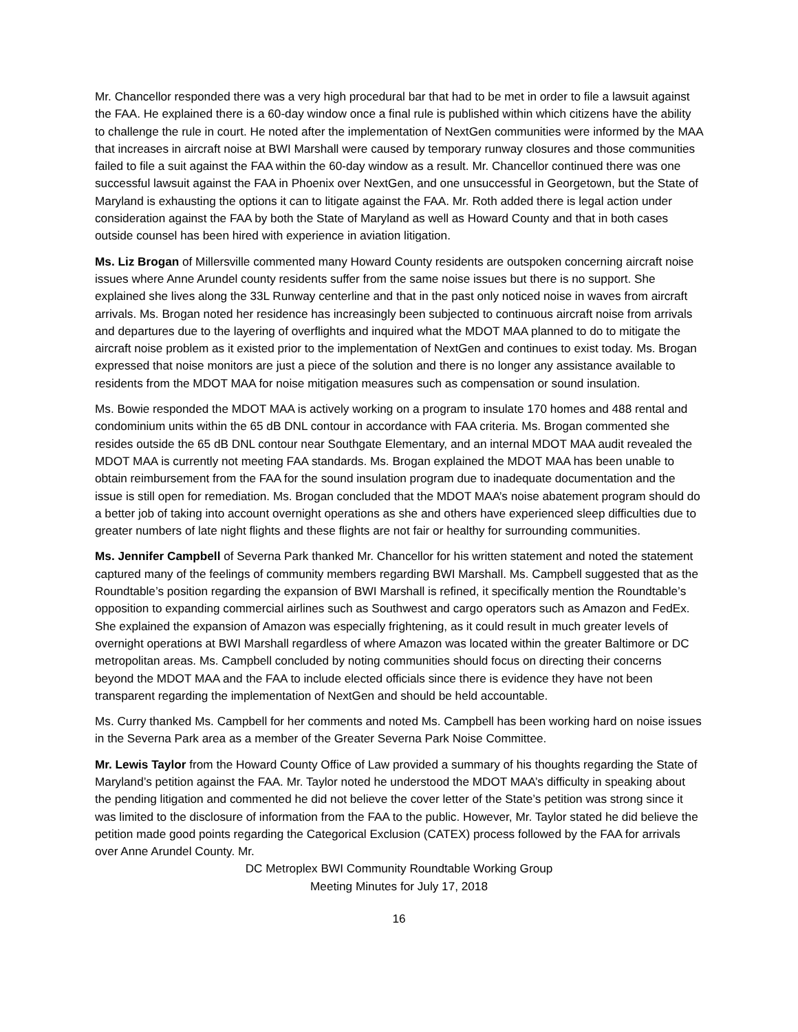Mr. Chancellor responded there was a very high procedural bar that had to be met in order to file a lawsuit against the FAA. He explained there is a 60-day window once a final rule is published within which citizens have the ability to challenge the rule in court. He noted after the implementation of NextGen communities were informed by the MAA that increases in aircraft noise at BWI Marshall were caused by temporary runway closures and those communities failed to file a suit against the FAA within the 60-day window as a result. Mr. Chancellor continued there was one successful lawsuit against the FAA in Phoenix over NextGen, and one unsuccessful in Georgetown, but the State of Maryland is exhausting the options it can to litigate against the FAA. Mr. Roth added there is legal action under consideration against the FAA by both the State of Maryland as well as Howard County and that in both cases outside counsel has been hired with experience in aviation litigation.
Ms. Liz Brogan of Millersville commented many Howard County residents are outspoken concerning aircraft noise issues where Anne Arundel county residents suffer from the same noise issues but there is no support. She explained she lives along the 33L Runway centerline and that in the past only noticed noise in waves from aircraft arrivals. Ms. Brogan noted her residence has increasingly been subjected to continuous aircraft noise from arrivals and departures due to the layering of overflights and inquired what the MDOT MAA planned to do to mitigate the aircraft noise problem as it existed prior to the implementation of NextGen and continues to exist today. Ms. Brogan expressed that noise monitors are just a piece of the solution and there is no longer any assistance available to residents from the MDOT MAA for noise mitigation measures such as compensation or sound insulation.
Ms. Bowie responded the MDOT MAA is actively working on a program to insulate 170 homes and 488 rental and condominium units within the 65 dB DNL contour in accordance with FAA criteria. Ms. Brogan commented she resides outside the 65 dB DNL contour near Southgate Elementary, and an internal MDOT MAA audit revealed the MDOT MAA is currently not meeting FAA standards. Ms. Brogan explained the MDOT MAA has been unable to obtain reimbursement from the FAA for the sound insulation program due to inadequate documentation and the issue is still open for remediation. Ms. Brogan concluded that the MDOT MAA’s noise abatement program should do a better job of taking into account overnight operations as she and others have experienced sleep difficulties due to greater numbers of late night flights and these flights are not fair or healthy for surrounding communities.
Ms. Jennifer Campbell of Severna Park thanked Mr. Chancellor for his written statement and noted the statement captured many of the feelings of community members regarding BWI Marshall. Ms. Campbell suggested that as the Roundtable’s position regarding the expansion of BWI Marshall is refined, it specifically mention the Roundtable’s opposition to expanding commercial airlines such as Southwest and cargo operators such as Amazon and FedEx. She explained the expansion of Amazon was especially frightening, as it could result in much greater levels of overnight operations at BWI Marshall regardless of where Amazon was located within the greater Baltimore or DC metropolitan areas. Ms. Campbell concluded by noting communities should focus on directing their concerns beyond the MDOT MAA and the FAA to include elected officials since there is evidence they have not been transparent regarding the implementation of NextGen and should be held accountable.
Ms. Curry thanked Ms. Campbell for her comments and noted Ms. Campbell has been working hard on noise issues in the Severna Park area as a member of the Greater Severna Park Noise Committee.
Mr. Lewis Taylor from the Howard County Office of Law provided a summary of his thoughts regarding the State of Maryland’s petition against the FAA. Mr. Taylor noted he understood the MDOT MAA’s difficulty in speaking about the pending litigation and commented he did not believe the cover letter of the State’s petition was strong since it was limited to the disclosure of information from the FAA to the public. However, Mr. Taylor stated he did believe the petition made good points regarding the Categorical Exclusion (CATEX) process followed by the FAA for arrivals over Anne Arundel County. Mr.
DC Metroplex BWI Community Roundtable Working Group
Meeting Minutes for July 17, 2018
16